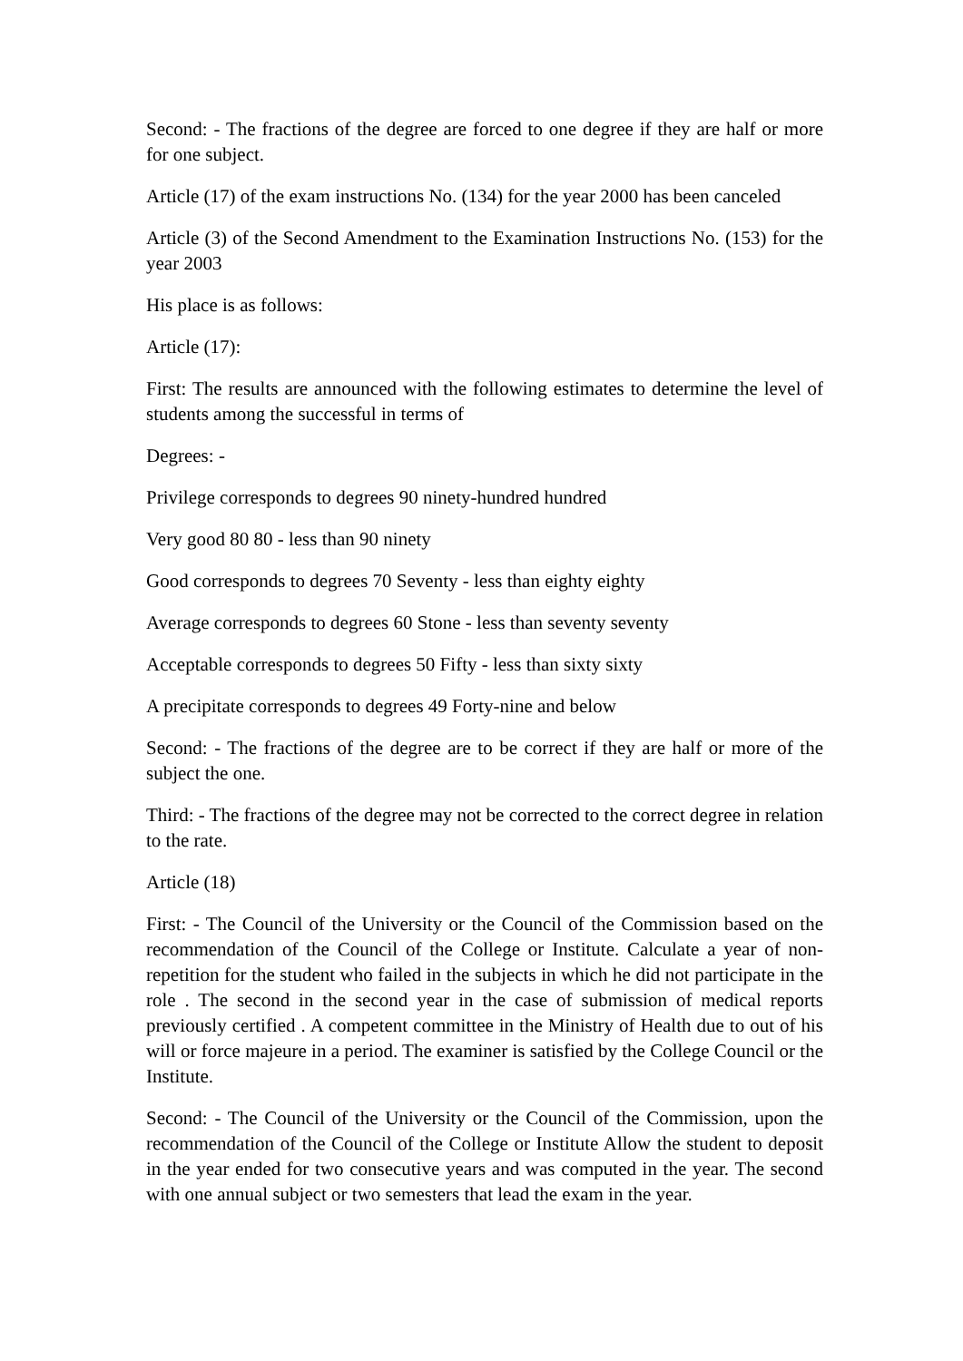Second: - The fractions of the degree are forced to one degree if they are half or more for one subject.
Article (17) of the exam instructions No. (134) for the year 2000 has been canceled
Article (3) of the Second Amendment to the Examination Instructions No. (153) for the year 2003
His place is as follows:
Article (17):
First: The results are announced with the following estimates to determine the level of students among the successful in terms of
Degrees: -
Privilege corresponds to degrees 90 ninety-hundred hundred
Very good 80 80 - less than 90 ninety
Good corresponds to degrees 70 Seventy - less than eighty eighty
Average corresponds to degrees 60 Stone - less than seventy seventy
Acceptable corresponds to degrees 50 Fifty - less than sixty sixty
A precipitate corresponds to degrees 49 Forty-nine and below
Second: - The fractions of the degree are to be correct if they are half or more of the subject the one.
Third: - The fractions of the degree may not be corrected to the correct degree in relation to the rate.
Article (18)
First: - The Council of the University or the Council of the Commission based on the recommendation of the Council of the College or Institute. Calculate a year of non-repetition for the student who failed in the subjects in which he did not participate in the role . The second in the second year in the case of submission of medical reports previously certified . A competent committee in the Ministry of Health due to out of his will or force majeure in a period. The examiner is satisfied by the College Council or the Institute.
Second: - The Council of the University or the Council of the Commission, upon the recommendation of the Council of the College or Institute Allow the student to deposit in the year ended for two consecutive years and was computed in the year. The second with one annual subject or two semesters that lead the exam in the year.